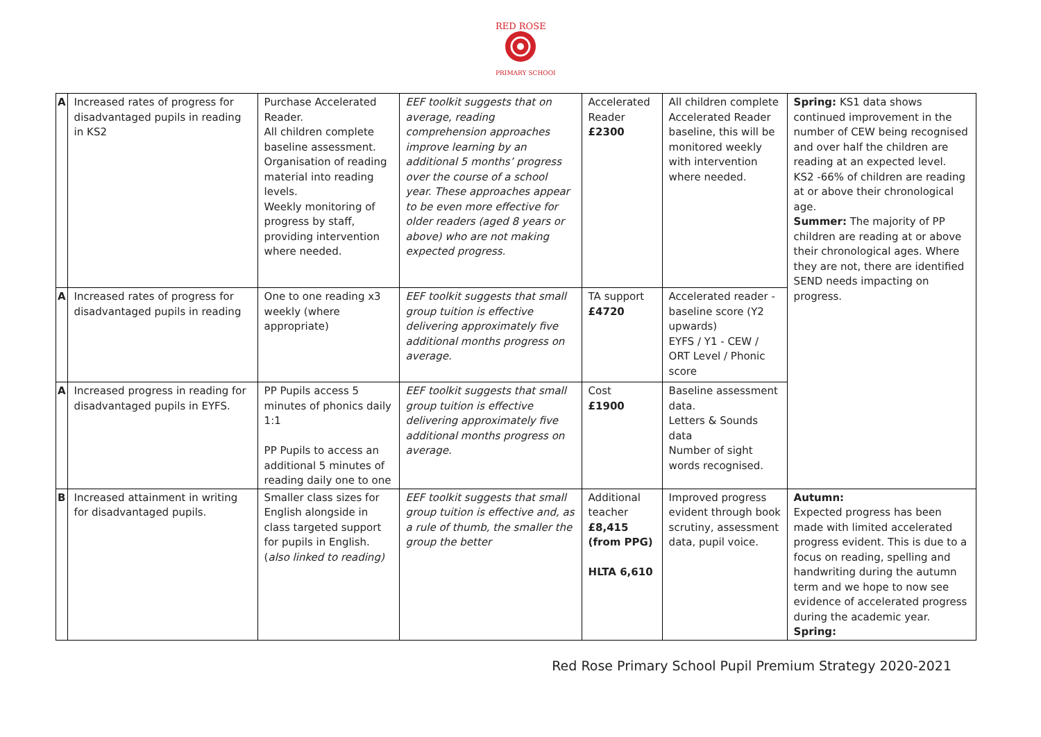RED ROSE
PRIMARY SCHOOL
| A | Increased rates of progress for disadvantaged pupils in reading in KS2 | Purchase Accelerated Reader. All children complete baseline assessment. Organisation of reading material into reading levels. Weekly monitoring of progress by staff, providing intervention where needed. | EEF toolkit suggests that on average, reading comprehension approaches improve learning by an additional 5 months’ progress over the course of a school year. These approaches appear to be even more effective for older readers (aged 8 years or above) who are not making expected progress. | Accelerated Reader £2300 | All children complete Accelerated Reader baseline, this will be monitored weekly with intervention where needed. | Spring: KS1 data shows continued improvement in the number of CEW being recognised and over half the children are reading at an expected level. KS2 -66% of children are reading at or above their chronological age. Summer: The majority of PP children are reading at or above their chronological ages. Where they are not, there are identified SEND needs impacting on progress. |
| A | Increased rates of progress for disadvantaged pupils in reading | One to one reading x3 weekly (where appropriate) | EEF toolkit suggests that small group tuition is effective delivering approximately five additional months progress on average. | TA support £4720 | Accelerated reader - baseline score (Y2 upwards) EYFS / Y1 - CEW / ORT Level / Phonic score | |
| A | Increased progress in reading for disadvantaged pupils in EYFS. | PP Pupils access 5 minutes of phonics daily 1:1 PP Pupils to access an additional 5 minutes of reading daily one to one | EEF toolkit suggests that small group tuition is effective delivering approximately five additional months progress on average. | Cost £1900 | Baseline assessment data. Letters & Sounds data Number of sight words recognised. | |
| B | Increased attainment in writing for disadvantaged pupils. | Smaller class sizes for English alongside in class targeted support for pupils in English. ( also linked to reading) | EEF toolkit suggests that small group tuition is effective and, as a rule of thumb, the smaller the group the better | Additional teacher £8,415 (from PPG) HLTA 6,610 | Improved progress evident through book scrutiny, assessment data, pupil voice. | Autumn: Expected progress has been made with limited accelerated progress evident. This is due to a focus on reading, spelling and handwriting during the autumn term and we hope to now see evidence of accelerated progress during the academic year. Spring: |
Red Rose Primary School Pupil Premium Strategy 2020-2021